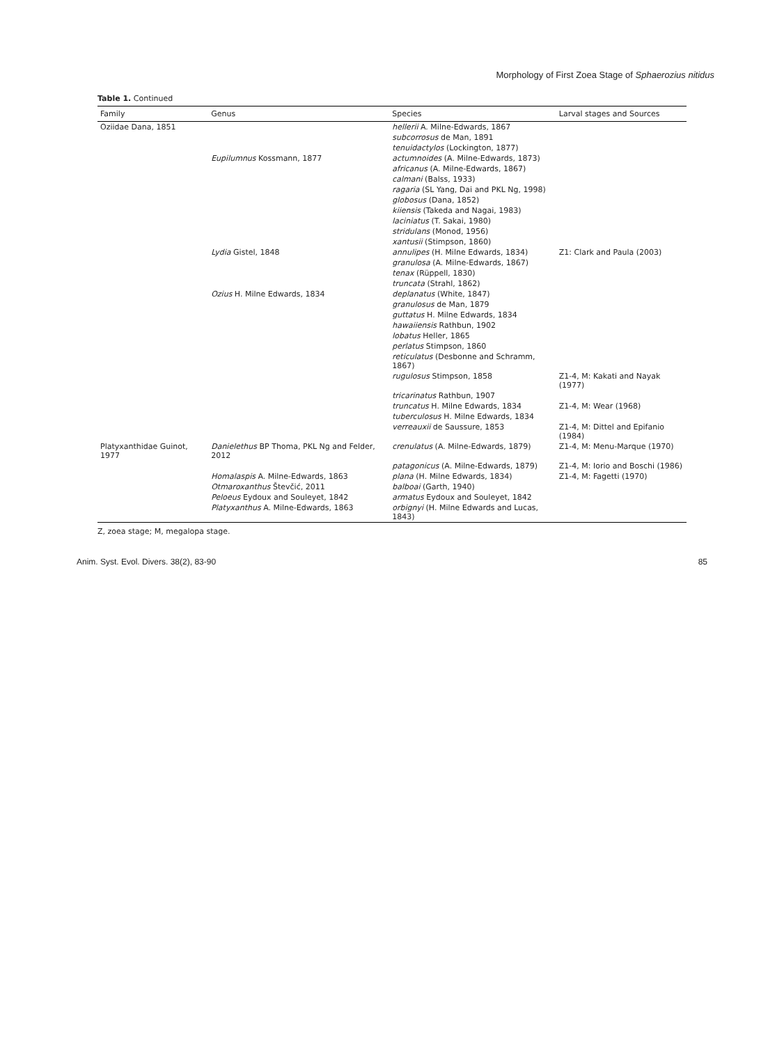Morphology of First Zoea Stage of Sphaerozius nitidus
Table 1. Continued
| Family | Genus | Species | Larval stages and Sources |
| --- | --- | --- | --- |
| Oziidae Dana, 1851 | | hellerii A. Milne-Edwards, 1867 | |
| | | subcorrosus de Man, 1891 | |
| | | tenuidactylos (Lockington, 1877) | |
| | Eupilumnus Kossmann, 1877 | actumnoides (A. Milne-Edwards, 1873) | |
| | | africanus (A. Milne-Edwards, 1867) | |
| | | calmani (Balss, 1933) | |
| | | ragaria (SL Yang, Dai and PKL Ng, 1998) | |
| | | globosus (Dana, 1852) | |
| | | kiiensis (Takeda and Nagai, 1983) | |
| | | laciniatus (T. Sakai, 1980) | |
| | | stridulans (Monod, 1956) | |
| | | xantusii (Stimpson, 1860) | |
| | Lydia Gistel, 1848 | annulipes (H. Milne Edwards, 1834) | Z1: Clark and Paula (2003) |
| | | granulosa (A. Milne-Edwards, 1867) | |
| | | tenax (Rüppell, 1830) | |
| | | truncata (Strahl, 1862) | |
| | Ozius H. Milne Edwards, 1834 | deplanatus (White, 1847) | |
| | | granulosus de Man, 1879 | |
| | | guttatus H. Milne Edwards, 1834 | |
| | | hawaiiensis Rathbun, 1902 | |
| | | lobatus Heller, 1865 | |
| | | perlatus Stimpson, 1860 | |
| | | reticulatus (Desbonne and Schramm, 1867) | |
| | | rugulosus Stimpson, 1858 | Z1-4, M: Kakati and Nayak (1977) |
| | | tricarinatus Rathbun, 1907 | |
| | | truncatus H. Milne Edwards, 1834 | Z1-4, M: Wear (1968) |
| | | tuberculosus H. Milne Edwards, 1834 | |
| | | verreauxii de Saussure, 1853 | Z1-4, M: Dittel and Epifanio (1984) |
| Platyxanthidae Guinot, 1977 | Danielethus BP Thoma, PKL Ng and Felder, 2012 | crenulatus (A. Milne-Edwards, 1879) | Z1-4, M: Menu-Marque (1970) |
| | | patagonicus (A. Milne-Edwards, 1879) | Z1-4, M: Iorio and Boschi (1986) |
| | Homalaspis A. Milne-Edwards, 1863 | plana (H. Milne Edwards, 1834) | Z1-4, M: Fagetti (1970) |
| | Otmaroxanthus Števčić, 2011 | balboai (Garth, 1940) | |
| | Peloeus Eydoux and Souleyet, 1842 | armatus Eydoux and Souleyet, 1842 | |
| | Platyxanthus A. Milne-Edwards, 1863 | orbignyi (H. Milne Edwards and Lucas, 1843) | |
Z, zoea stage; M, megalopa stage.
Anim. Syst. Evol. Divers. 38(2), 83-90 85